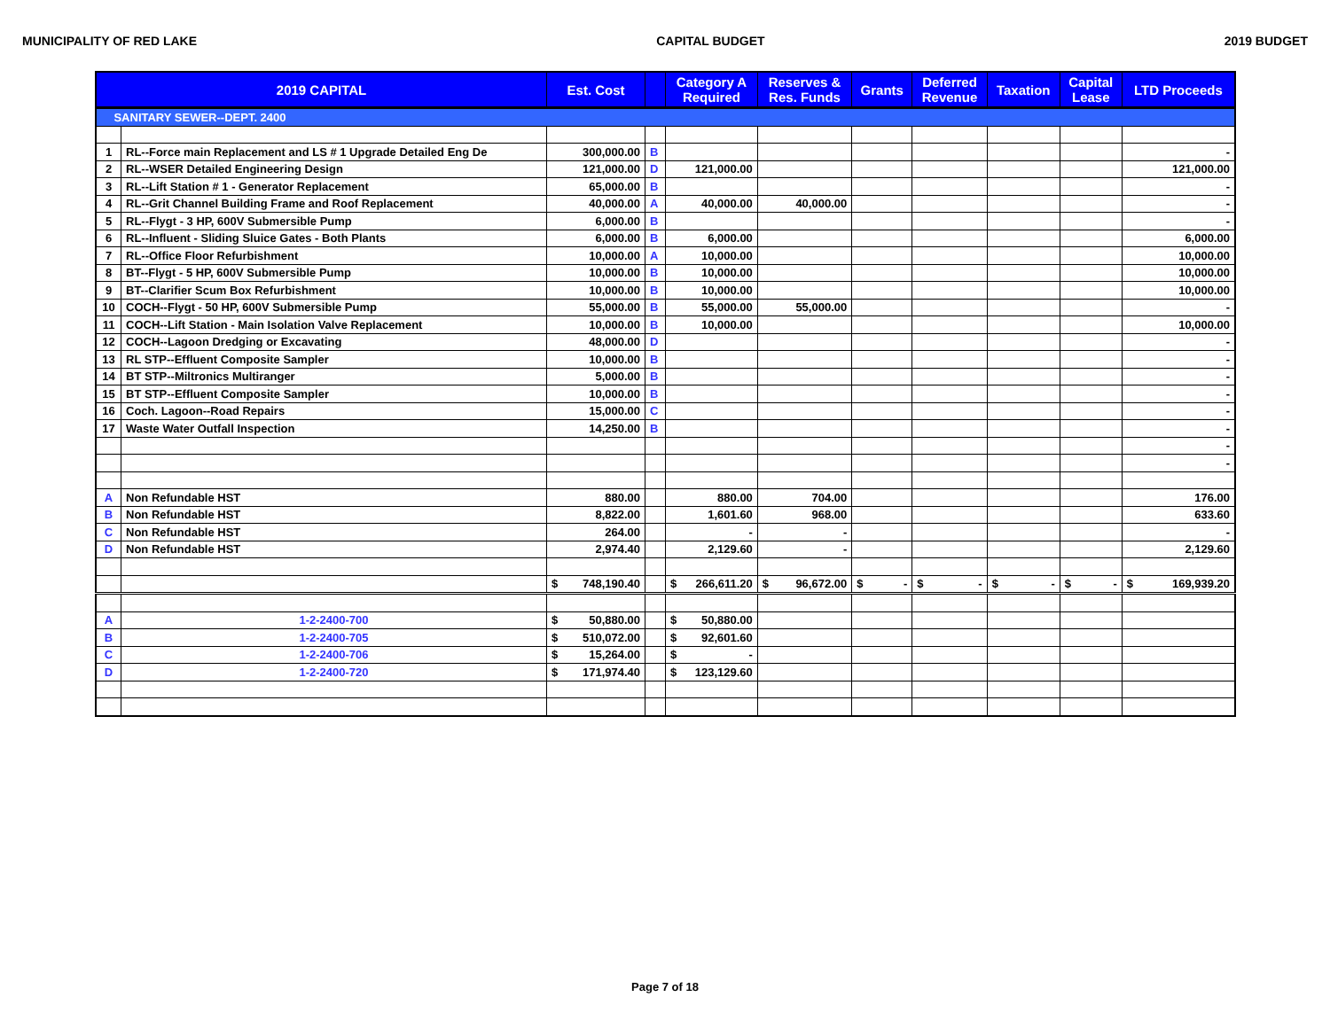MUNICIPALITY OF RED LAKE CAPITAL BUDGET 2019 BUDGET
| 2019 CAPITAL | | Est. Cost | | Category A Required | Reserves & Res. Funds | Grants | Deferred Revenue | Taxation | Capital Lease | LTD Proceeds |
| --- | --- | --- | --- | --- | --- | --- | --- | --- | --- | --- |
| SANITARY SEWER--DEPT. 2400 | | | | | | | | | | |
| 1 | RL--Force main Replacement and LS # 1 Upgrade Detailed Eng De | 300,000.00 | B | | | | | | | - |
| 2 | RL--WSER Detailed Engineering Design | 121,000.00 | D | 121,000.00 | | | | | | 121,000.00 |
| 3 | RL--Lift Station # 1 - Generator Replacement | 65,000.00 | B | | | | | | | - |
| 4 | RL--Grit Channel Building Frame and Roof Replacement | 40,000.00 | A | 40,000.00 | 40,000.00 | | | | | - |
| 5 | RL--Flygt - 3 HP, 600V Submersible Pump | 6,000.00 | B | | | | | | | - |
| 6 | RL--Influent - Sliding Sluice Gates - Both Plants | 6,000.00 | B | 6,000.00 | | | | | | 6,000.00 |
| 7 | RL--Office Floor Refurbishment | 10,000.00 | A | 10,000.00 | | | | | | 10,000.00 |
| 8 | BT--Flygt - 5 HP, 600V Submersible Pump | 10,000.00 | B | 10,000.00 | | | | | | 10,000.00 |
| 9 | BT--Clarifier Scum Box Refurbishment | 10,000.00 | B | 10,000.00 | | | | | | 10,000.00 |
| 10 | COCH--Flygt - 50 HP, 600V Submersible Pump | 55,000.00 | B | 55,000.00 | 55,000.00 | | | | | - |
| 11 | COCH--Lift Station - Main Isolation Valve Replacement | 10,000.00 | B | 10,000.00 | | | | | | 10,000.00 |
| 12 | COCH--Lagoon Dredging or Excavating | 48,000.00 | D | | | | | | | - |
| 13 | RL STP--Effluent Composite Sampler | 10,000.00 | B | | | | | | | - |
| 14 | BT STP--Miltronics Multiranger | 5,000.00 | B | | | | | | | - |
| 15 | BT STP--Effluent Composite Sampler | 10,000.00 | B | | | | | | | - |
| 16 | Coch. Lagoon--Road Repairs | 15,000.00 | C | | | | | | | - |
| 17 | Waste Water Outfall Inspection | 14,250.00 | B | | | | | | | - |
| | | | | | | | | | | - |
| | | | | | | | | | | - |
| A | Non Refundable HST | 880.00 | | 880.00 | 704.00 | | | | | 176.00 |
| B | Non Refundable HST | 8,822.00 | | 1,601.60 | 968.00 | | | | | 633.60 |
| C | Non Refundable HST | 264.00 | | - | - | | | | | - |
| D | Non Refundable HST | 2,974.40 | | 2,129.60 | - | | | | | 2,129.60 |
| | | $ 748,190.40 | | $ 266,611.20 | $ 96,672.00 | $ - | $ - | $ - | $ - | $ 169,939.20 |
| A | 1-2-2400-700 | $ 50,880.00 | | $ 50,880.00 | | | | | | |
| B | 1-2-2400-705 | $ 510,072.00 | | $ 92,601.60 | | | | | | |
| C | 1-2-2400-706 | $ 15,264.00 | | $ - | | | | | | |
| D | 1-2-2400-720 | $ 171,974.40 | | $ 123,129.60 | | | | | | |
Page 7 of 18